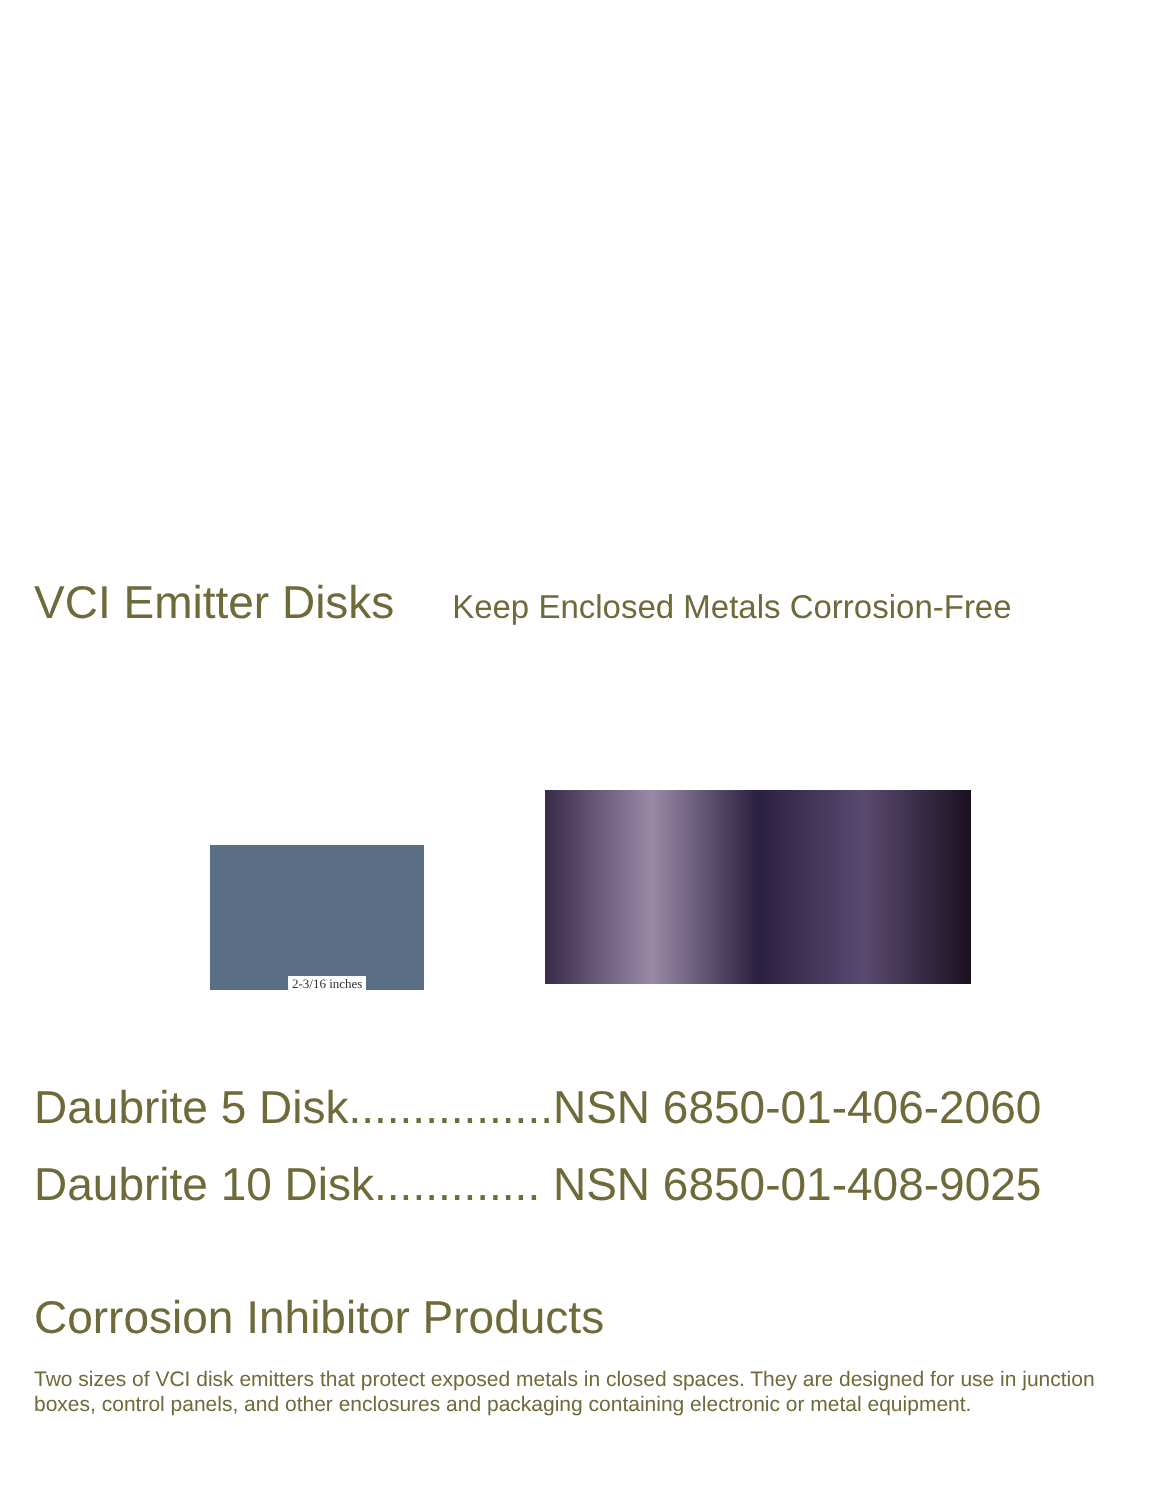VCI Emitter Disks Keep Enclosed Metals Corrosion-Free
2-3/16 inches
Daubrite 5 Disk................NSN 6850-01-406-2060
Daubrite 10 Disk............. NSN 6850-01-408-9025
Corrosion Inhibitor Products
Two sizes of VCI disk emitters that protect exposed metals in closed spaces. They are designed for use in junction boxes, control panels, and other enclosures and packaging containing electronic or metal equipment.